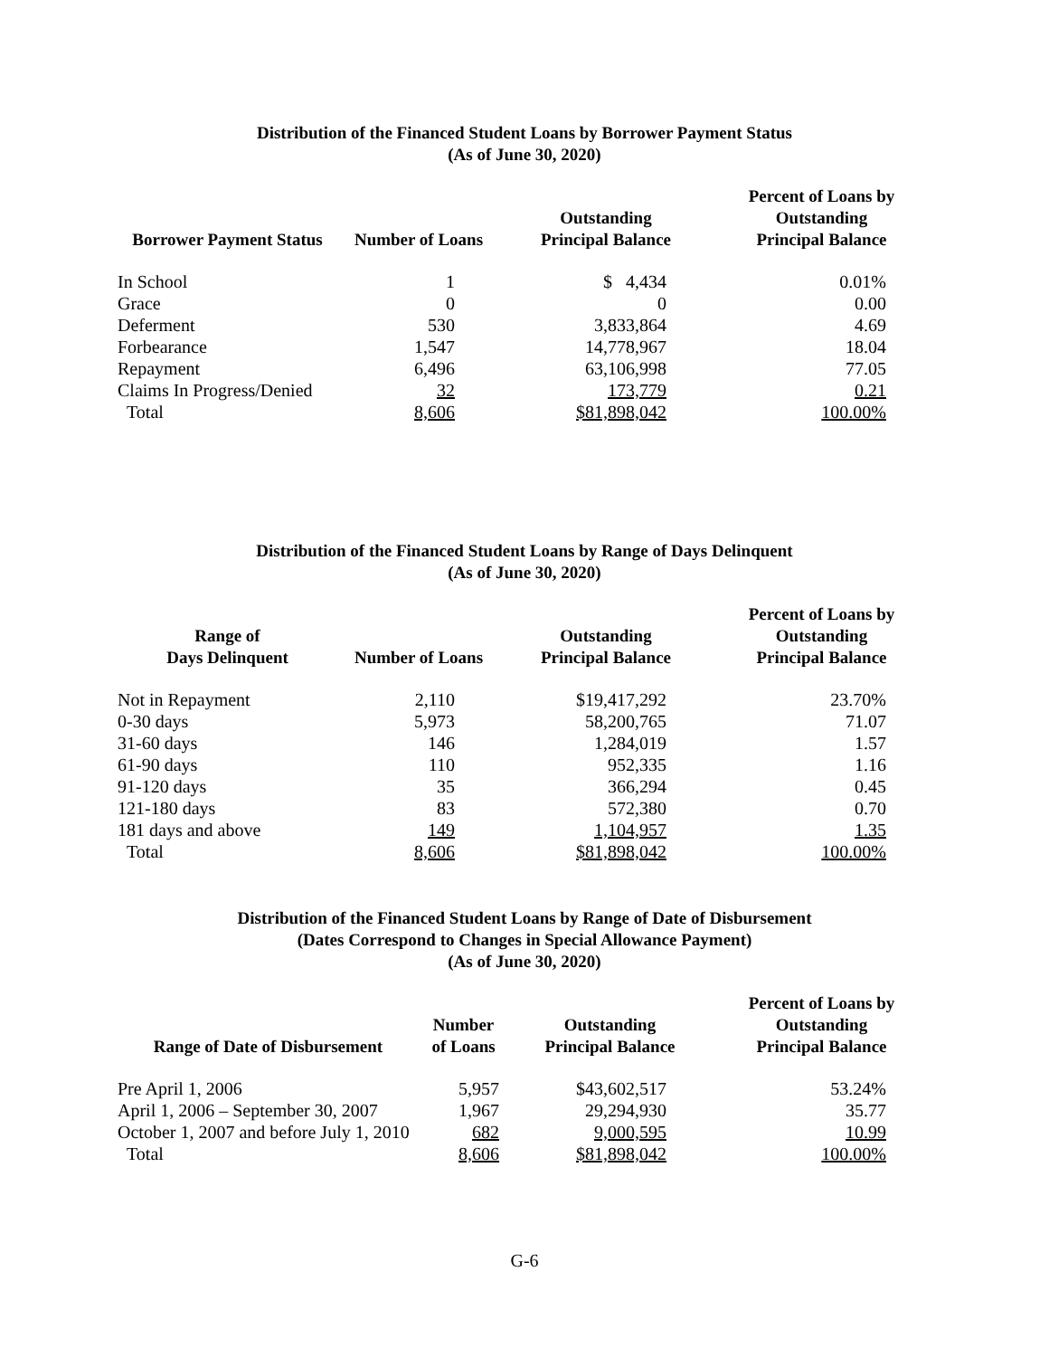Distribution of the Financed Student Loans by Borrower Payment Status
(As of June 30, 2020)
| Borrower Payment Status | Number of Loans | Outstanding Principal Balance | Percent of Loans by Outstanding Principal Balance |
| --- | --- | --- | --- |
| In School | 1 | $ 4,434 | 0.01% |
| Grace | 0 | 0 | 0.00 |
| Deferment | 530 | 3,833,864 | 4.69 |
| Forbearance | 1,547 | 14,778,967 | 18.04 |
| Repayment | 6,496 | 63,106,998 | 77.05 |
| Claims In Progress/Denied | 32 | 173,779 | 0.21 |
| Total | 8,606 | $81,898,042 | 100.00% |
Distribution of the Financed Student Loans by Range of Days Delinquent
(As of June 30, 2020)
| Range of Days Delinquent | Number of Loans | Outstanding Principal Balance | Percent of Loans by Outstanding Principal Balance |
| --- | --- | --- | --- |
| Not in Repayment | 2,110 | $19,417,292 | 23.70% |
| 0-30 days | 5,973 | 58,200,765 | 71.07 |
| 31-60 days | 146 | 1,284,019 | 1.57 |
| 61-90 days | 110 | 952,335 | 1.16 |
| 91-120 days | 35 | 366,294 | 0.45 |
| 121-180 days | 83 | 572,380 | 0.70 |
| 181 days and above | 149 | 1,104,957 | 1.35 |
| Total | 8,606 | $81,898,042 | 100.00% |
Distribution of the Financed Student Loans by Range of Date of Disbursement
(Dates Correspond to Changes in Special Allowance Payment)
(As of June 30, 2020)
| Range of Date of Disbursement | Number of Loans | Outstanding Principal Balance | Percent of Loans by Outstanding Principal Balance |
| --- | --- | --- | --- |
| Pre April 1, 2006 | 5,957 | $43,602,517 | 53.24% |
| April 1, 2006 – September 30, 2007 | 1,967 | 29,294,930 | 35.77 |
| October 1, 2007 and before July 1, 2010 | 682 | 9,000,595 | 10.99 |
| Total | 8,606 | $81,898,042 | 100.00% |
G-6